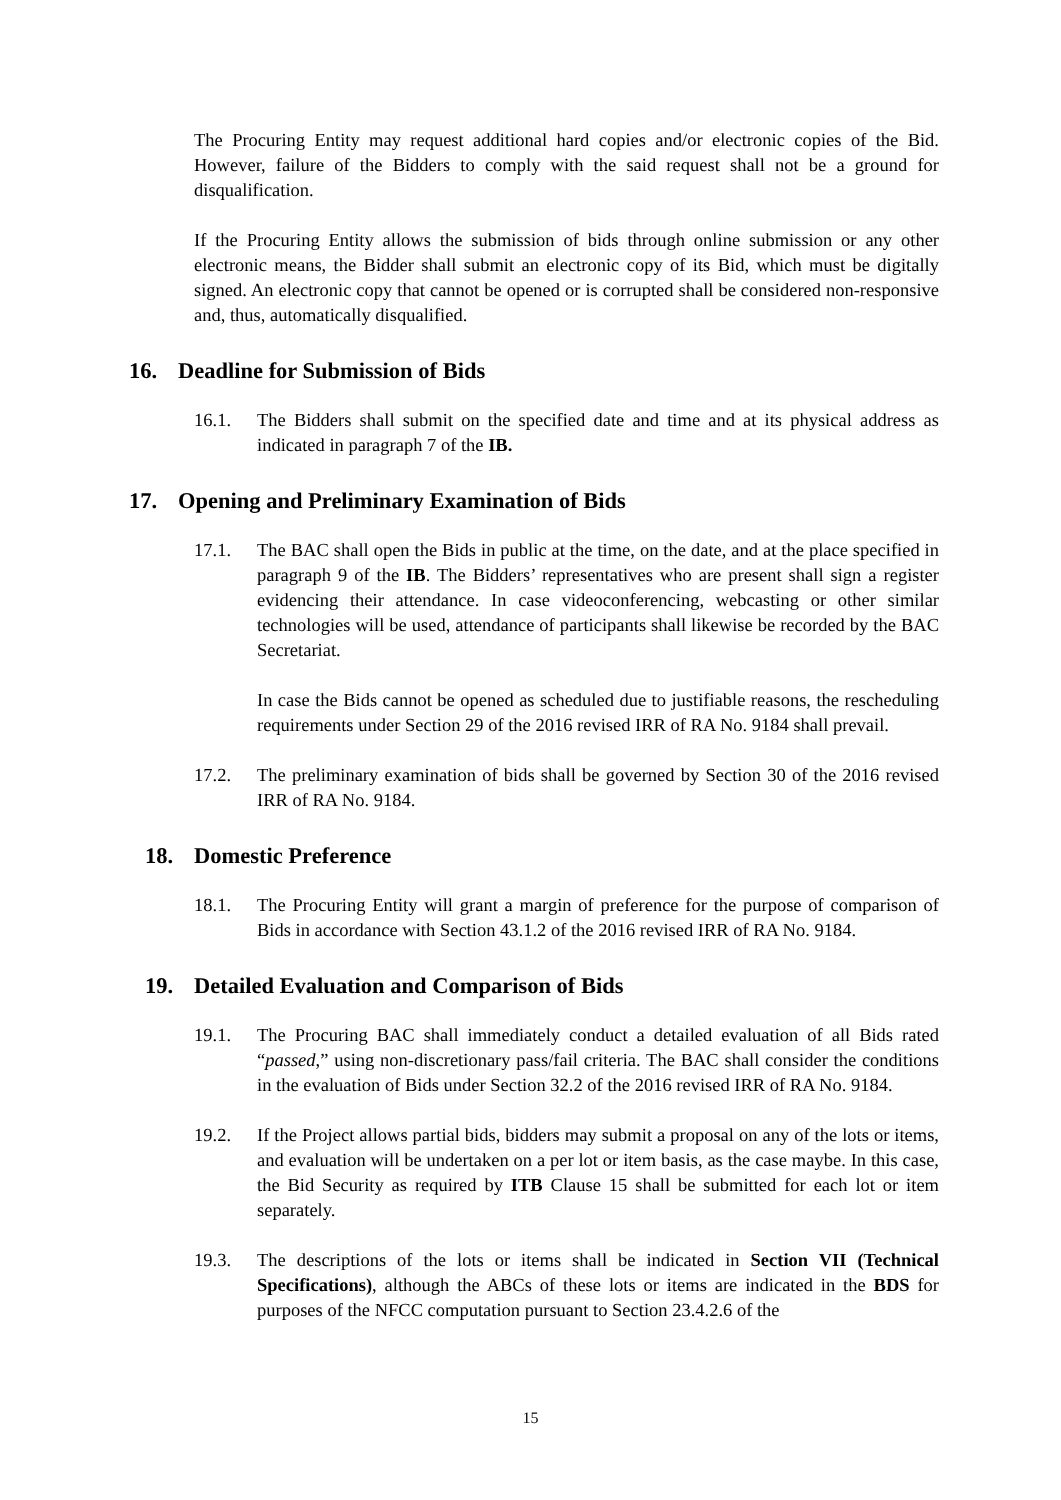The Procuring Entity may request additional hard copies and/or electronic copies of the Bid. However, failure of the Bidders to comply with the said request shall not be a ground for disqualification.
If the Procuring Entity allows the submission of bids through online submission or any other electronic means, the Bidder shall submit an electronic copy of its Bid, which must be digitally signed. An electronic copy that cannot be opened or is corrupted shall be considered non-responsive and, thus, automatically disqualified.
16. Deadline for Submission of Bids
16.1. The Bidders shall submit on the specified date and time and at its physical address as indicated in paragraph 7 of the IB.
17. Opening and Preliminary Examination of Bids
17.1. The BAC shall open the Bids in public at the time, on the date, and at the place specified in paragraph 9 of the IB. The Bidders’ representatives who are present shall sign a register evidencing their attendance. In case videoconferencing, webcasting or other similar technologies will be used, attendance of participants shall likewise be recorded by the BAC Secretariat.
In case the Bids cannot be opened as scheduled due to justifiable reasons, the rescheduling requirements under Section 29 of the 2016 revised IRR of RA No. 9184 shall prevail.
17.2. The preliminary examination of bids shall be governed by Section 30 of the 2016 revised IRR of RA No. 9184.
18. Domestic Preference
18.1. The Procuring Entity will grant a margin of preference for the purpose of comparison of Bids in accordance with Section 43.1.2 of the 2016 revised IRR of RA No. 9184.
19. Detailed Evaluation and Comparison of Bids
19.1. The Procuring BAC shall immediately conduct a detailed evaluation of all Bids rated “passed,” using non-discretionary pass/fail criteria. The BAC shall consider the conditions in the evaluation of Bids under Section 32.2 of the 2016 revised IRR of RA No. 9184.
19.2. If the Project allows partial bids, bidders may submit a proposal on any of the lots or items, and evaluation will be undertaken on a per lot or item basis, as the case maybe. In this case, the Bid Security as required by ITB Clause 15 shall be submitted for each lot or item separately.
19.3. The descriptions of the lots or items shall be indicated in Section VII (Technical Specifications), although the ABCs of these lots or items are indicated in the BDS for purposes of the NFCC computation pursuant to Section 23.4.2.6 of the
15